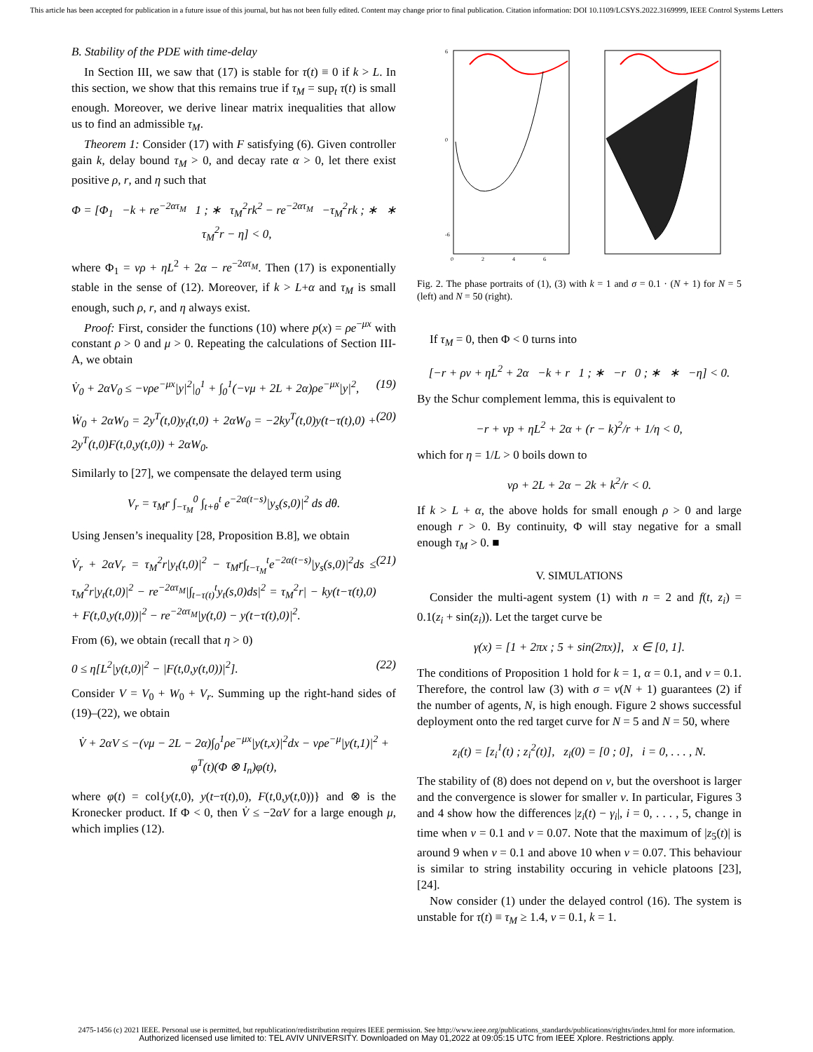This article has been accepted for publication in a future issue of this journal, but has not been fully edited. Content may change prior to final publication. Citation information: DOI 10.1109/LCSYS.2022.3169999, IEEE Control Systems Letters
B. Stability of the PDE with time-delay
In Section III, we saw that (17) is stable for τ(t) ≡ 0 if k > L. In this section, we show that this remains true if τ<sub>M</sub> = sup<sub>t</sub> τ(t) is small enough. Moreover, we derive linear matrix inequalities that allow us to find an admissible τ<sub>M</sub>.
Theorem 1: Consider (17) with F satisfying (6). Given controller gain k, delay bound τ<sub>M</sub> > 0, and decay rate α > 0, let there exist positive ρ, r, and η such that
Φ = [Φ<sub>1</sub> −k + re<sup>−2ατ<sub>M</sub></sup> 1 ; ∗ τ<sub>M</sub><sup>2</sup>rk<sup>2</sup> − re<sup>−2ατ<sub>M</sub></sup> −τ<sub>M</sub><sup>2</sup>rk ; ∗ ∗ τ<sub>M</sub><sup>2</sup>r − η] < 0,
where Φ<sub>1</sub> = νρ + ηL<sup>2</sup> + 2α − re<sup>−2ατ<sub>M</sub></sup>. Then (17) is exponentially stable in the sense of (12). Moreover, if k > L+α and τ<sub>M</sub> is small enough, such ρ, r, and η always exist.
Proof: First, consider the functions (10) where p(x) = ρe<sup>−μx</sup> with constant ρ > 0 and μ > 0. Repeating the calculations of Section III-A, we obtain
V̇<sub>0</sub> + 2αV<sub>0</sub> ≤ −νρe<sup>−μx</sup>|y|<sup>2</sup>|<sub>0</sub><sup>1</sup> + ∫<sub>0</sub><sup>1</sup>(−νμ + 2L + 2α)ρe<sup>−μx</sup>|y|<sup>2</sup>, (19)
Ẇ<sub>0</sub> + 2αW<sub>0</sub> = 2y<sup>T</sup>(t,0)y<sub>t</sub>(t,0) + 2αW<sub>0</sub> = −2ky<sup>T</sup>(t,0)y(t−τ(t),0) + 2y<sup>T</sup>(t,0)F(t,0,y(t,0)) + 2αW<sub>0</sub>. (20)
Similarly to [27], we compensate the delayed term using
V<sub>r</sub> = τ<sub>M</sub>r ∫<sub>−τ<sub>M</sub></sub><sup>0</sup> ∫<sub>t+θ</sub><sup>t</sup> e<sup>−2α(t−s)</sup>|y<sub>s</sub>(s,0)|<sup>2</sup> ds dθ.
Using Jensen’s inequality [28, Proposition B.8], we obtain
V̇<sub>r</sub> + 2αV<sub>r</sub> = τ<sub>M</sub><sup>2</sup>r|y<sub>t</sub>(t,0)|<sup>2</sup> − τ<sub>M</sub>r∫<sub>t−τ<sub>M</sub></sub><sup>t</sup>e<sup>−2α(t−s)</sup>|y<sub>s</sub>(s,0)|<sup>2</sup>ds ≤ τ<sub>M</sub><sup>2</sup>r|y<sub>t</sub>(t,0)|<sup>2</sup> − re<sup>−2ατ<sub>M</sub></sup>|∫<sub>t−τ(t)</sub><sup>t</sup>y<sub>t</sub>(s,0)ds|<sup>2</sup> = τ<sub>M</sub><sup>2</sup>r| − ky(t−τ(t),0) + F(t,0,y(t,0))|<sup>2</sup> − re<sup>−2ατ<sub>M</sub></sup>|y(t,0) − y(t−τ(t),0)|<sup>2</sup>. (21)
From (6), we obtain (recall that η > 0)
0 ≤ η[L<sup>2</sup>|y(t,0)|<sup>2</sup> − |F(t,0,y(t,0))|<sup>2</sup>]. (22)
Consider V = V<sub>0</sub> + W<sub>0</sub> + V<sub>r</sub>. Summing up the right-hand sides of (19)–(22), we obtain
V̇ + 2αV ≤ −(νμ − 2L − 2α)∫<sub>0</sub><sup>1</sup>ρe<sup>−μx</sup>|y(t,x)|<sup>2</sup>dx − νρe<sup>−μ</sup>|y(t,1)|<sup>2</sup> + φ<sup>T</sup>(t)(Φ ⊗ I<sub>n</sub>)φ(t),
where φ(t) = col{y(t,0), y(t−τ(t),0), F(t,0,y(t,0))} and ⊗ is the Kronecker product. If Φ < 0, then V̇ ≤ −2αV for a large enough μ, which implies (12).
6
0
-6
0
2
4
6
Fig. 2. The phase portraits of (1), (3) with k = 1 and σ = 0.1 · (N + 1) for N = 5 (left) and N = 50 (right).
If τ<sub>M</sub> = 0, then Φ < 0 turns into
[−r + ρν + ηL<sup>2</sup> + 2α −k + r 1 ; ∗ −r 0 ; ∗ ∗ −η] < 0.
By the Schur complement lemma, this is equivalent to
−r + νp + ηL<sup>2</sup> + 2α + (r − k)<sup>2</sup>/r + 1/η < 0,
which for η = 1/L > 0 boils down to
νρ + 2L + 2α − 2k + k<sup>2</sup>/r < 0.
If k > L + α, the above holds for small enough ρ > 0 and large enough r > 0. By continuity, Φ will stay negative for a small enough τ<sub>M</sub> > 0. ■
V. SIMULATIONS
Consider the multi-agent system (1) with n = 2 and f(t, z<sub>i</sub>) = 0.1(z<sub>i</sub> + sin(z<sub>i</sub>)). Let the target curve be
γ(x) = [1 + 2πx ; 5 + sin(2πx)], x ∈ [0, 1].
The conditions of Proposition 1 hold for k = 1, α = 0.1, and ν = 0.1. Therefore, the control law (3) with σ = ν(N + 1) guarantees (2) if the number of agents, N, is high enough. Figure 2 shows successful deployment onto the red target curve for N = 5 and N = 50, where
z<sub>i</sub>(t) = [z<sub>i</sub><sup>1</sup>(t) ; z<sub>i</sub><sup>2</sup>(t)], z<sub>i</sub>(0) = [0 ; 0], i = 0, . . . , N.
The stability of (8) does not depend on ν, but the overshoot is larger and the convergence is slower for smaller ν. In particular, Figures 3 and 4 show how the differences |z<sub>i</sub>(t) − γ<sub>i</sub>|, i = 0, . . . , 5, change in time when ν = 0.1 and ν = 0.07. Note that the maximum of |z<sub>5</sub>(t)| is around 9 when ν = 0.1 and above 10 when ν = 0.07. This behaviour is similar to string instability occuring in vehicle platoons [23], [24].
Now consider (1) under the delayed control (16). The system is unstable for τ(t) ≡ τ<sub>M</sub> ≥ 1.4, ν = 0.1, k = 1.
2475-1456 (c) 2021 IEEE. Personal use is permitted, but republication/redistribution requires IEEE permission. See http://www.ieee.org/publications_standards/publications/rights/index.html for more information.
Authorized licensed use limited to: TEL AVIV UNIVERSITY. Downloaded on May 01,2022 at 09:05:15 UTC from IEEE Xplore. Restrictions apply.